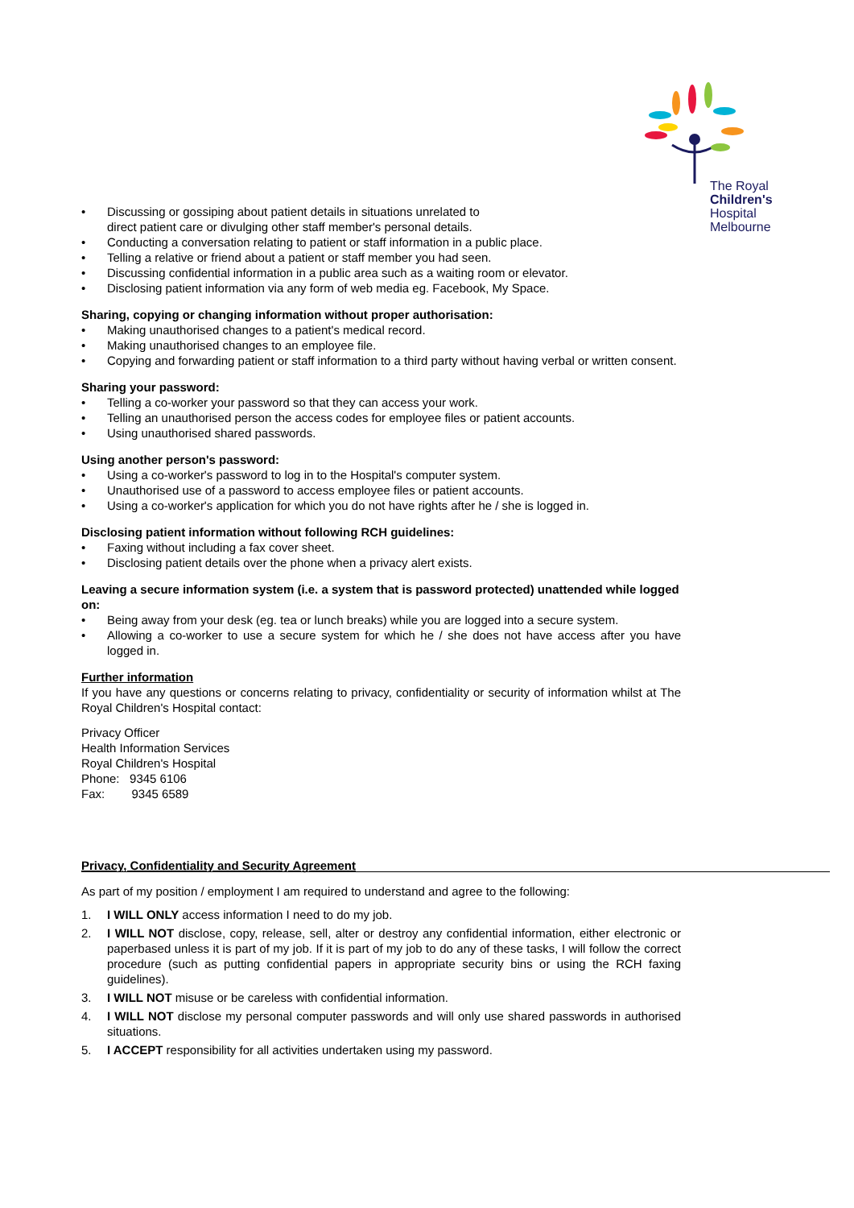The Royal
Children's
Hospital
Melbourne
• Discussing or gossiping about patient details in situations unrelated to
direct patient care or divulging other staff member's personal details.
• Conducting a conversation relating to patient or staff information in a public place.
• Telling a relative or friend about a patient or staff member you had seen.
• Discussing confidential information in a public area such as a waiting room or elevator.
• Disclosing patient information via any form of web media eg. Facebook, My Space.
Sharing, copying or changing information without proper authorisation:
• Making unauthorised changes to a patient's medical record.
• Making unauthorised changes to an employee file.
• Copying and forwarding patient or staff information to a third party without having verbal or written consent.
Sharing your password:
• Telling a co-worker your password so that they can access your work.
• Telling an unauthorised person the access codes for employee files or patient accounts.
• Using unauthorised shared passwords.
Using another person's password:
• Using a co-worker's password to log in to the Hospital's computer system.
• Unauthorised use of a password to access employee files or patient accounts.
• Using a co-worker's application for which you do not have rights after he / she is logged in.
Disclosing patient information without following RCH guidelines:
• Faxing without including a fax cover sheet.
• Disclosing patient details over the phone when a privacy alert exists.
Leaving a secure information system (i.e. a system that is password protected) unattended while logged on:
• Being away from your desk (eg. tea or lunch breaks) while you are logged into a secure system.
• Allowing a co-worker to use a secure system for which he / she does not have access after you have logged in.
Further information
If you have any questions or concerns relating to privacy, confidentiality or security of information whilst at The Royal Children's Hospital contact:
Privacy Officer
Health Information Services
Royal Children's Hospital
Phone: 9345 6106
Fax: 9345 6589
Privacy, Confidentiality and Security Agreement
As part of my position / employment I am required to understand and agree to the following:
1. I WILL ONLY access information I need to do my job.
2. I WILL NOT disclose, copy, release, sell, alter or destroy any confidential information, either electronic or paperbased unless it is part of my job. If it is part of my job to do any of these tasks, I will follow the correct procedure (such as putting confidential papers in appropriate security bins or using the RCH faxing guidelines).
3. I WILL NOT misuse or be careless with confidential information.
4. I WILL NOT disclose my personal computer passwords and will only use shared passwords in authorised situations.
5. I ACCEPT responsibility for all activities undertaken using my password.